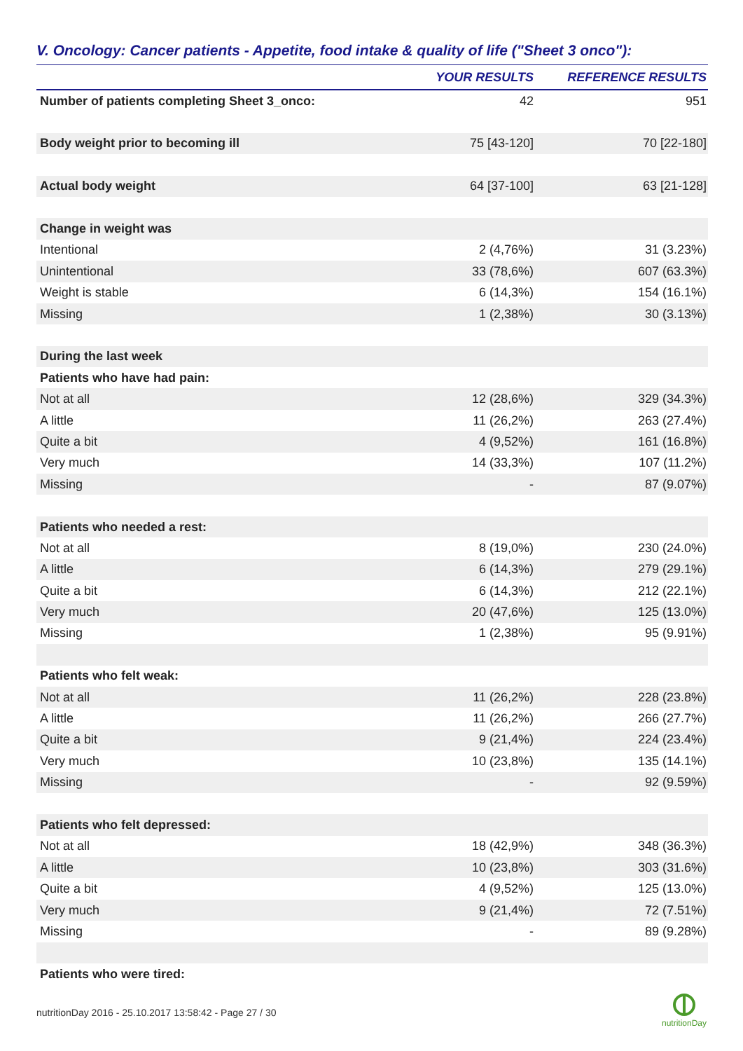V. Oncology: Cancer patients - Appetite, food intake & quality of life ("Sheet 3 onco"):
| | YOUR RESULTS | REFERENCE RESULTS |
| --- | --- | --- |
| Number of patients completing Sheet 3_onco: | 42 | 951 |
| Body weight prior to becoming ill | 75 [43-120] | 70 [22-180] |
| Actual body weight | 64 [37-100] | 63 [21-128] |
| Change in weight was | | |
| Intentional | 2 (4,76%) | 31 (3.23%) |
| Unintentional | 33 (78,6%) | 607 (63.3%) |
| Weight is stable | 6 (14,3%) | 154 (16.1%) |
| Missing | 1 (2,38%) | 30 (3.13%) |
| During the last week | | |
| Patients who have had pain: | | |
| Not at all | 12 (28,6%) | 329 (34.3%) |
| A little | 11 (26,2%) | 263 (27.4%) |
| Quite a bit | 4 (9,52%) | 161 (16.8%) |
| Very much | 14 (33,3%) | 107 (11.2%) |
| Missing | - | 87 (9.07%) |
| Patients who needed a rest: | | |
| Not at all | 8 (19,0%) | 230 (24.0%) |
| A little | 6 (14,3%) | 279 (29.1%) |
| Quite a bit | 6 (14,3%) | 212 (22.1%) |
| Very much | 20 (47,6%) | 125 (13.0%) |
| Missing | 1 (2,38%) | 95 (9.91%) |
| Patients who felt weak: | | |
| Not at all | 11 (26,2%) | 228 (23.8%) |
| A little | 11 (26,2%) | 266 (27.7%) |
| Quite a bit | 9 (21,4%) | 224 (23.4%) |
| Very much | 10 (23,8%) | 135 (14.1%) |
| Missing | - | 92 (9.59%) |
| Patients who felt depressed: | | |
| Not at all | 18 (42,9%) | 348 (36.3%) |
| A little | 10 (23,8%) | 303 (31.6%) |
| Quite a bit | 4 (9,52%) | 125 (13.0%) |
| Very much | 9 (21,4%) | 72 (7.51%) |
| Missing | - | 89 (9.28%) |
| Patients who were tired: | | |
nutritionDay 2016 - 25.10.2017 13:58:42 - Page 27 / 30
nutritionDay